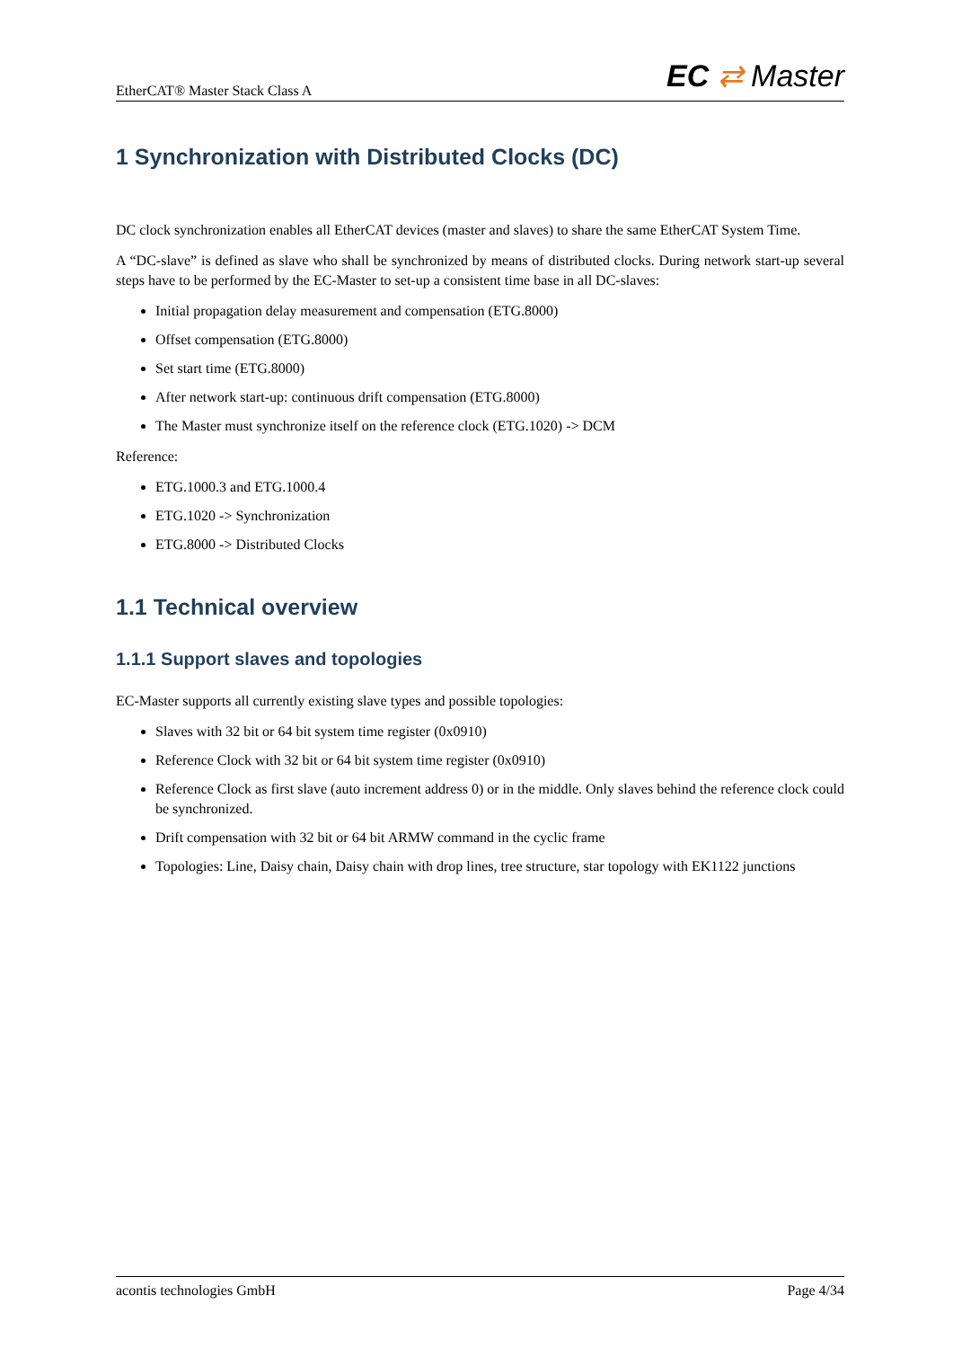EtherCAT® Master Stack Class A EC ⇄ Master
1 Synchronization with Distributed Clocks (DC)
DC clock synchronization enables all EtherCAT devices (master and slaves) to share the same EtherCAT System Time.
A “DC-slave” is defined as slave who shall be synchronized by means of distributed clocks. During network start-up several steps have to be performed by the EC-Master to set-up a consistent time base in all DC-slaves:
Initial propagation delay measurement and compensation (ETG.8000)
Offset compensation (ETG.8000)
Set start time (ETG.8000)
After network start-up: continuous drift compensation (ETG.8000)
The Master must synchronize itself on the reference clock (ETG.1020) -> DCM
Reference:
ETG.1000.3 and ETG.1000.4
ETG.1020 -> Synchronization
ETG.8000 -> Distributed Clocks
1.1 Technical overview
1.1.1 Support slaves and topologies
EC-Master supports all currently existing slave types and possible topologies:
Slaves with 32 bit or 64 bit system time register (0x0910)
Reference Clock with 32 bit or 64 bit system time register (0x0910)
Reference Clock as first slave (auto increment address 0) or in the middle. Only slaves behind the reference clock could be synchronized.
Drift compensation with 32 bit or 64 bit ARMW command in the cyclic frame
Topologies: Line, Daisy chain, Daisy chain with drop lines, tree structure, star topology with EK1122 junctions
acontis technologies GmbH Page 4/34